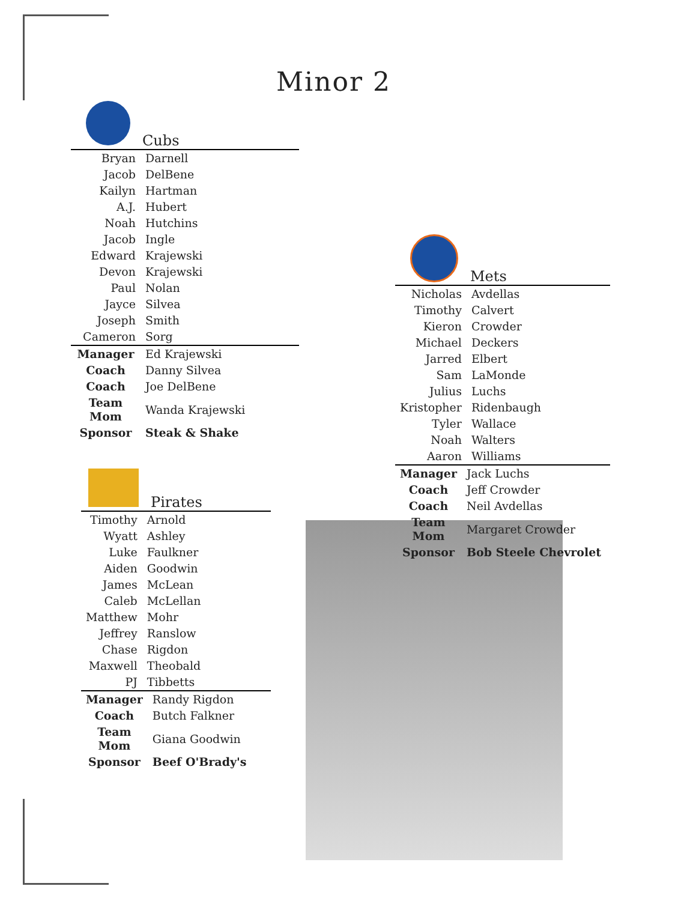Minor 2
Cubs
| Bryan | Darnell |
| Jacob | DelBene |
| Kailyn | Hartman |
| A.J. | Hubert |
| Noah | Hutchins |
| Jacob | Ingle |
| Edward | Krajewski |
| Devon | Krajewski |
| Paul | Nolan |
| Jayce | Silvea |
| Joseph | Smith |
| Cameron | Sorg |
| Manager | Ed Krajewski |
| Coach | Danny Silvea |
| Coach | Joe DelBene |
| Team Mom | Wanda Krajewski |
| Sponsor | Steak & Shake |
Mets
| Nicholas | Avdellas |
| Timothy | Calvert |
| Kieron | Crowder |
| Michael | Deckers |
| Jarred | Elbert |
| Sam | LaMonde |
| Julius | Luchs |
| Kristopher | Ridenbaugh |
| Tyler | Wallace |
| Noah | Walters |
| Aaron | Williams |
| Manager | Jack Luchs |
| Coach | Jeff Crowder |
| Coach | Neil Avdellas |
| Team Mom | Margaret Crowder |
| Sponsor | Bob Steele Chevrolet |
Pirates
| Timothy | Arnold |
| Wyatt | Ashley |
| Luke | Faulkner |
| Aiden | Goodwin |
| James | McLean |
| Caleb | McLellan |
| Matthew | Mohr |
| Jeffrey | Ranslow |
| Chase | Rigdon |
| Maxwell | Theobald |
| PJ | Tibbetts |
| Manager | Randy Rigdon |
| Coach | Butch Falkner |
| Team Mom | Giana Goodwin |
| Sponsor | Beef O'Brady's |